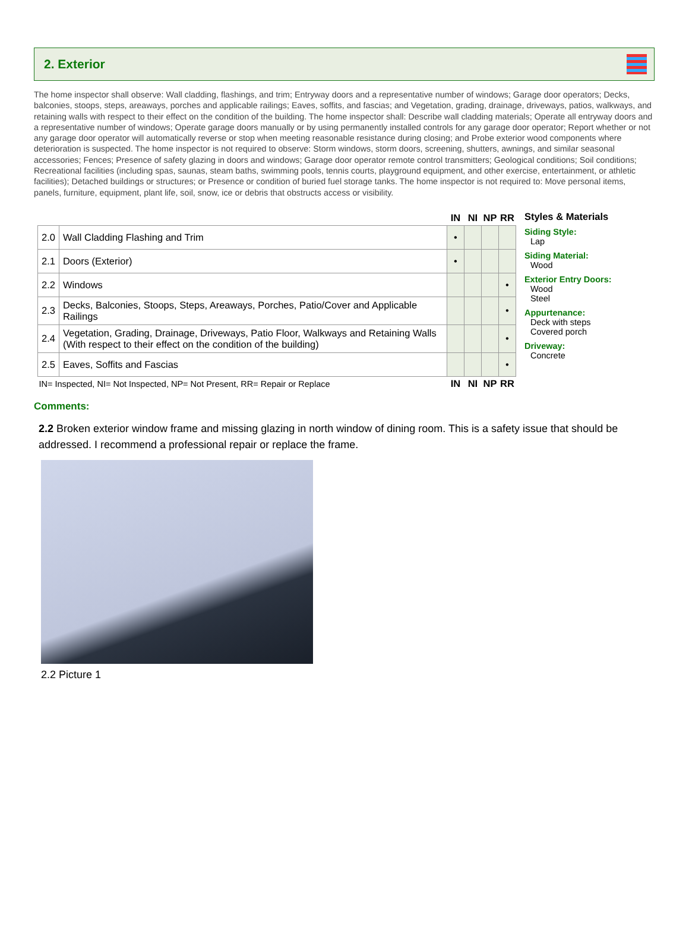2. Exterior
The home inspector shall observe: Wall cladding, flashings, and trim; Entryway doors and a representative number of windows; Garage door operators; Decks, balconies, stoops, steps, areaways, porches and applicable railings; Eaves, soffits, and fascias; and Vegetation, grading, drainage, driveways, patios, walkways, and retaining walls with respect to their effect on the condition of the building. The home inspector shall: Describe wall cladding materials; Operate all entryway doors and a representative number of windows; Operate garage doors manually or by using permanently installed controls for any garage door operator; Report whether or not any garage door operator will automatically reverse or stop when meeting reasonable resistance during closing; and Probe exterior wood components where deterioration is suspected. The home inspector is not required to observe: Storm windows, storm doors, screening, shutters, awnings, and similar seasonal accessories; Fences; Presence of safety glazing in doors and windows; Garage door operator remote control transmitters; Geological conditions; Soil conditions; Recreational facilities (including spas, saunas, steam baths, swimming pools, tennis courts, playground equipment, and other exercise, entertainment, or athletic facilities); Detached buildings or structures; or Presence or condition of buried fuel storage tanks. The home inspector is not required to: Move personal items, panels, furniture, equipment, plant life, soil, snow, ice or debris that obstructs access or visibility.
| | | IN | NI | NP | RR |
| 2.0 | Wall Cladding Flashing and Trim | • | | | |
| 2.1 | Doors (Exterior) | • | | | |
| 2.2 | Windows | | | | • |
| 2.3 | Decks, Balconies, Stoops, Steps, Areaways, Porches, Patio/Cover and Applicable Railings | | | | • |
| 2.4 | Vegetation, Grading, Drainage, Driveways, Patio Floor, Walkways and Retaining Walls (With respect to their effect on the condition of the building) | | | | • |
| 2.5 | Eaves, Soffits and Fascias | | | | • |
| IN= Inspected, NI= Not Inspected, NP= Not Present, RR= Repair or Replace | | IN | NI | NP | RR |
Styles & Materials
Siding Style:
Lap
Siding Material:
Wood
Exterior Entry Doors:
Wood
Steel
Appurtenance:
Deck with steps
Covered porch
Driveway:
Concrete
Comments:
2.2 Broken exterior window frame and missing glazing in north window of dining room. This is a safety issue that should be addressed. I recommend a professional repair or replace the frame.
2.2 Picture 1